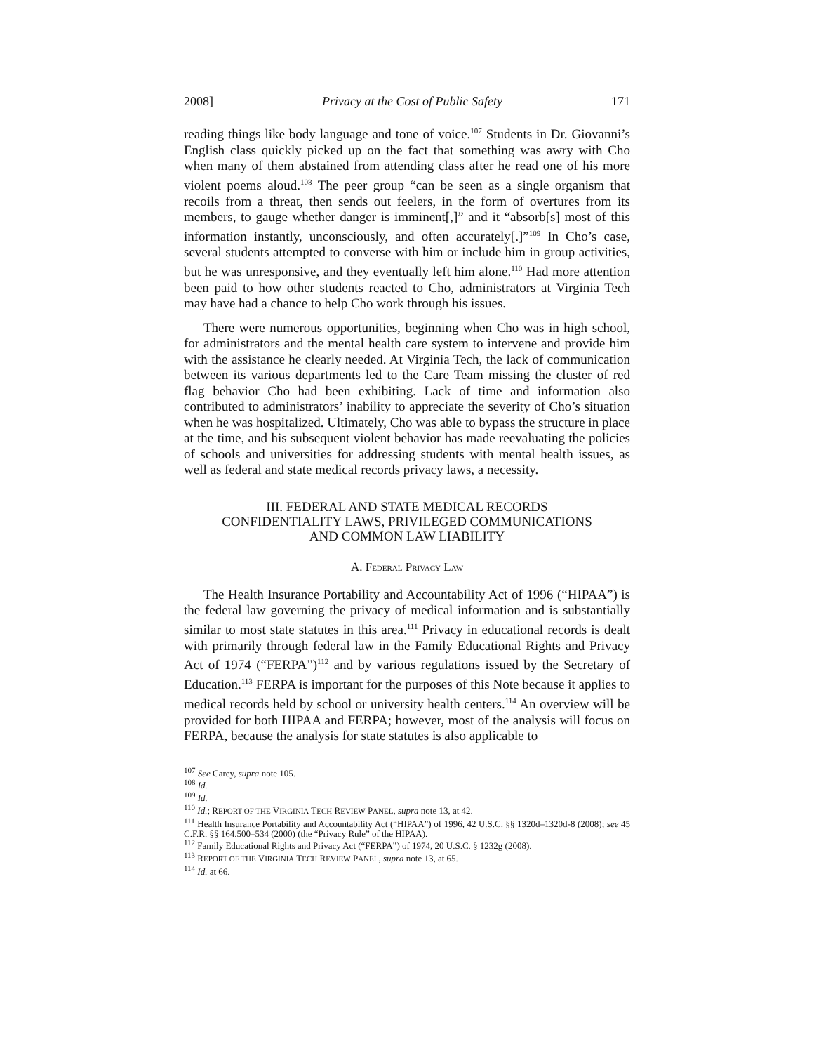2008] Privacy at the Cost of Public Safety 171
reading things like body language and tone of voice.<sup>107</sup> Students in Dr. Giovanni’s English class quickly picked up on the fact that something was awry with Cho when many of them abstained from attending class after he read one of his more violent poems aloud.<sup>108</sup> The peer group “can be seen as a single organism that recoils from a threat, then sends out feelers, in the form of overtures from its members, to gauge whether danger is imminent[,]” and it “absorb[s] most of this information instantly, unconsciously, and often accurately[.]”<sup>109</sup> In Cho’s case, several students attempted to converse with him or include him in group activities, but he was unresponsive, and they eventually left him alone.<sup>110</sup> Had more attention been paid to how other students reacted to Cho, administrators at Virginia Tech may have had a chance to help Cho work through his issues.
There were numerous opportunities, beginning when Cho was in high school, for administrators and the mental health care system to intervene and provide him with the assistance he clearly needed. At Virginia Tech, the lack of communication between its various departments led to the Care Team missing the cluster of red flag behavior Cho had been exhibiting. Lack of time and information also contributed to administrators’ inability to appreciate the severity of Cho’s situation when he was hospitalized. Ultimately, Cho was able to bypass the structure in place at the time, and his subsequent violent behavior has made reevaluating the policies of schools and universities for addressing students with mental health issues, as well as federal and state medical records privacy laws, a necessity.
III. FEDERAL AND STATE MEDICAL RECORDS
CONFIDENTIALITY LAWS, PRIVILEGED COMMUNICATIONS
AND COMMON LAW LIABILITY
A. FEDERAL PRIVACY LAW
The Health Insurance Portability and Accountability Act of 1996 (“HIPAA”) is the federal law governing the privacy of medical information and is substantially similar to most state statutes in this area.<sup>111</sup> Privacy in educational records is dealt with primarily through federal law in the Family Educational Rights and Privacy Act of 1974 (“FERPA”)<sup>112</sup> and by various regulations issued by the Secretary of Education.<sup>113</sup> FERPA is important for the purposes of this Note because it applies to medical records held by school or university health centers.<sup>114</sup> An overview will be provided for both HIPAA and FERPA; however, most of the analysis will focus on FERPA, because the analysis for state statutes is also applicable to
<sup>107</sup> See Carey, supra note 105.
<sup>108</sup> Id.
<sup>109</sup> Id.
<sup>110</sup> Id.; REPORT OF THE VIRGINIA TECH REVIEW PANEL, supra note 13, at 42.
<sup>111</sup> Health Insurance Portability and Accountability Act (“HIPAA”) of 1996, 42 U.S.C. §§ 1320d–1320d-8 (2008); see 45 C.F.R. §§ 164.500–534 (2000) (the “Privacy Rule” of the HIPAA).
<sup>112</sup> Family Educational Rights and Privacy Act (“FERPA”) of 1974, 20 U.S.C. § 1232g (2008).
<sup>113</sup> REPORT OF THE VIRGINIA TECH REVIEW PANEL, supra note 13, at 65.
<sup>114</sup> Id. at 66.